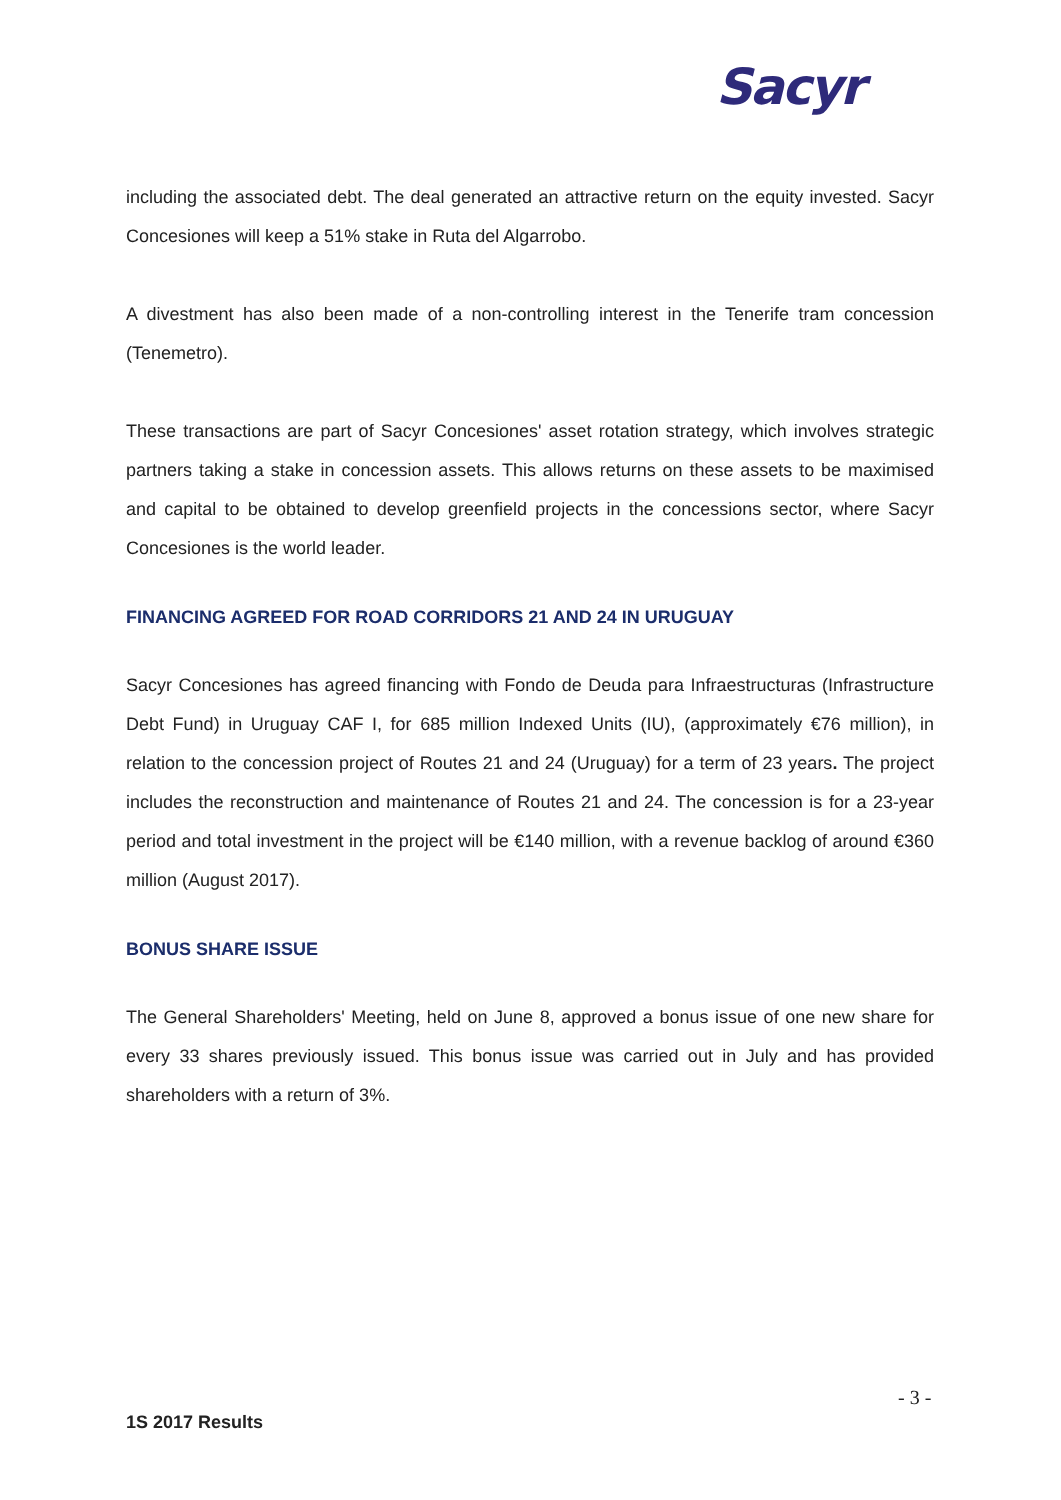Sacyr
including the associated debt. The deal generated an attractive return on the equity invested. Sacyr Concesiones will keep a 51% stake in Ruta del Algarrobo.
A divestment has also been made of a non-controlling interest in the Tenerife tram concession (Tenemetro).
These transactions are part of Sacyr Concesiones' asset rotation strategy, which involves strategic partners taking a stake in concession assets. This allows returns on these assets to be maximised and capital to be obtained to develop greenfield projects in the concessions sector, where Sacyr Concesiones is the world leader.
FINANCING AGREED FOR ROAD CORRIDORS 21 AND 24 IN URUGUAY
Sacyr Concesiones has agreed financing with Fondo de Deuda para Infraestructuras (Infrastructure Debt Fund) in Uruguay CAF I, for 685 million Indexed Units (IU), (approximately €76 million), in relation to the concession project of Routes 21 and 24 (Uruguay) for a term of 23 years. The project includes the reconstruction and maintenance of Routes 21 and 24. The concession is for a 23-year period and total investment in the project will be €140 million, with a revenue backlog of around €360 million (August 2017).
BONUS SHARE ISSUE
The General Shareholders' Meeting, held on June 8, approved a bonus issue of one new share for every 33 shares previously issued. This bonus issue was carried out in July and has provided shareholders with a return of 3%.
- 3 -
1S 2017 Results